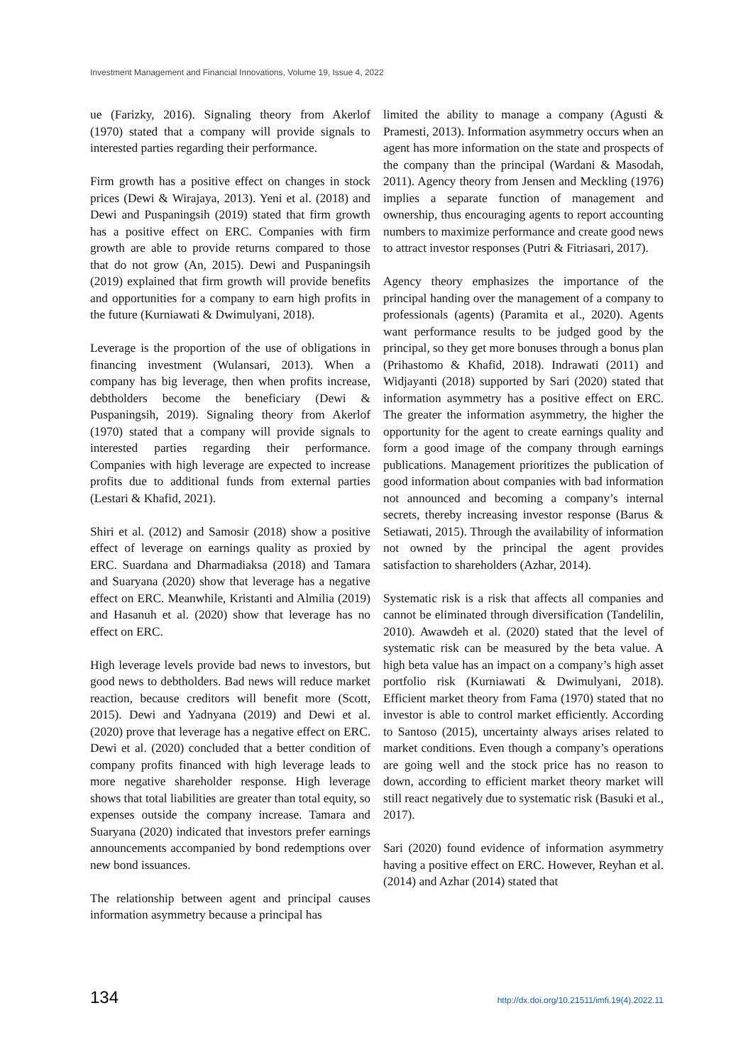Investment Management and Financial Innovations, Volume 19, Issue 4, 2022
ue (Farizky, 2016). Signaling theory from Akerlof (1970) stated that a company will provide signals to interested parties regarding their performance.
Firm growth has a positive effect on changes in stock prices (Dewi & Wirajaya, 2013). Yeni et al. (2018) and Dewi and Puspaningsih (2019) stated that firm growth has a positive effect on ERC. Companies with firm growth are able to provide returns compared to those that do not grow (An, 2015). Dewi and Puspaningsih (2019) explained that firm growth will provide benefits and opportunities for a company to earn high profits in the future (Kurniawati & Dwimulyani, 2018).
Leverage is the proportion of the use of obligations in financing investment (Wulansari, 2013). When a company has big leverage, then when profits increase, debtholders become the beneficiary (Dewi & Puspaningsih, 2019). Signaling theory from Akerlof (1970) stated that a company will provide signals to interested parties regarding their performance. Companies with high leverage are expected to increase profits due to additional funds from external parties (Lestari & Khafid, 2021).
Shiri et al. (2012) and Samosir (2018) show a positive effect of leverage on earnings quality as proxied by ERC. Suardana and Dharmadiaksa (2018) and Tamara and Suaryana (2020) show that leverage has a negative effect on ERC. Meanwhile, Kristanti and Almilia (2019) and Hasanuh et al. (2020) show that leverage has no effect on ERC.
High leverage levels provide bad news to investors, but good news to debtholders. Bad news will reduce market reaction, because creditors will benefit more (Scott, 2015). Dewi and Yadnyana (2019) and Dewi et al. (2020) prove that leverage has a negative effect on ERC. Dewi et al. (2020) concluded that a better condition of company profits financed with high leverage leads to more negative shareholder response. High leverage shows that total liabilities are greater than total equity, so expenses outside the company increase. Tamara and Suaryana (2020) indicated that investors prefer earnings announcements accompanied by bond redemptions over new bond issuances.
The relationship between agent and principal causes information asymmetry because a principal has
limited the ability to manage a company (Agusti & Pramesti, 2013). Information asymmetry occurs when an agent has more information on the state and prospects of the company than the principal (Wardani & Masodah, 2011). Agency theory from Jensen and Meckling (1976) implies a separate function of management and ownership, thus encouraging agents to report accounting numbers to maximize performance and create good news to attract investor responses (Putri & Fitriasari, 2017).
Agency theory emphasizes the importance of the principal handing over the management of a company to professionals (agents) (Paramita et al., 2020). Agents want performance results to be judged good by the principal, so they get more bonuses through a bonus plan (Prihastomo & Khafid, 2018). Indrawati (2011) and Widjayanti (2018) supported by Sari (2020) stated that information asymmetry has a positive effect on ERC. The greater the information asymmetry, the higher the opportunity for the agent to create earnings quality and form a good image of the company through earnings publications. Management prioritizes the publication of good information about companies with bad information not announced and becoming a company’s internal secrets, thereby increasing investor response (Barus & Setiawati, 2015). Through the availability of information not owned by the principal the agent provides satisfaction to shareholders (Azhar, 2014).
Systematic risk is a risk that affects all companies and cannot be eliminated through diversification (Tandelilin, 2010). Awawdeh et al. (2020) stated that the level of systematic risk can be measured by the beta value. A high beta value has an impact on a company’s high asset portfolio risk (Kurniawati & Dwimulyani, 2018). Efficient market theory from Fama (1970) stated that no investor is able to control market efficiently. According to Santoso (2015), uncertainty always arises related to market conditions. Even though a company’s operations are going well and the stock price has no reason to down, according to efficient market theory market will still react negatively due to systematic risk (Basuki et al., 2017).
Sari (2020) found evidence of information asymmetry having a positive effect on ERC. However, Reyhan et al. (2014) and Azhar (2014) stated that
134 http://dx.doi.org/10.21511/imfi.19(4).2022.11